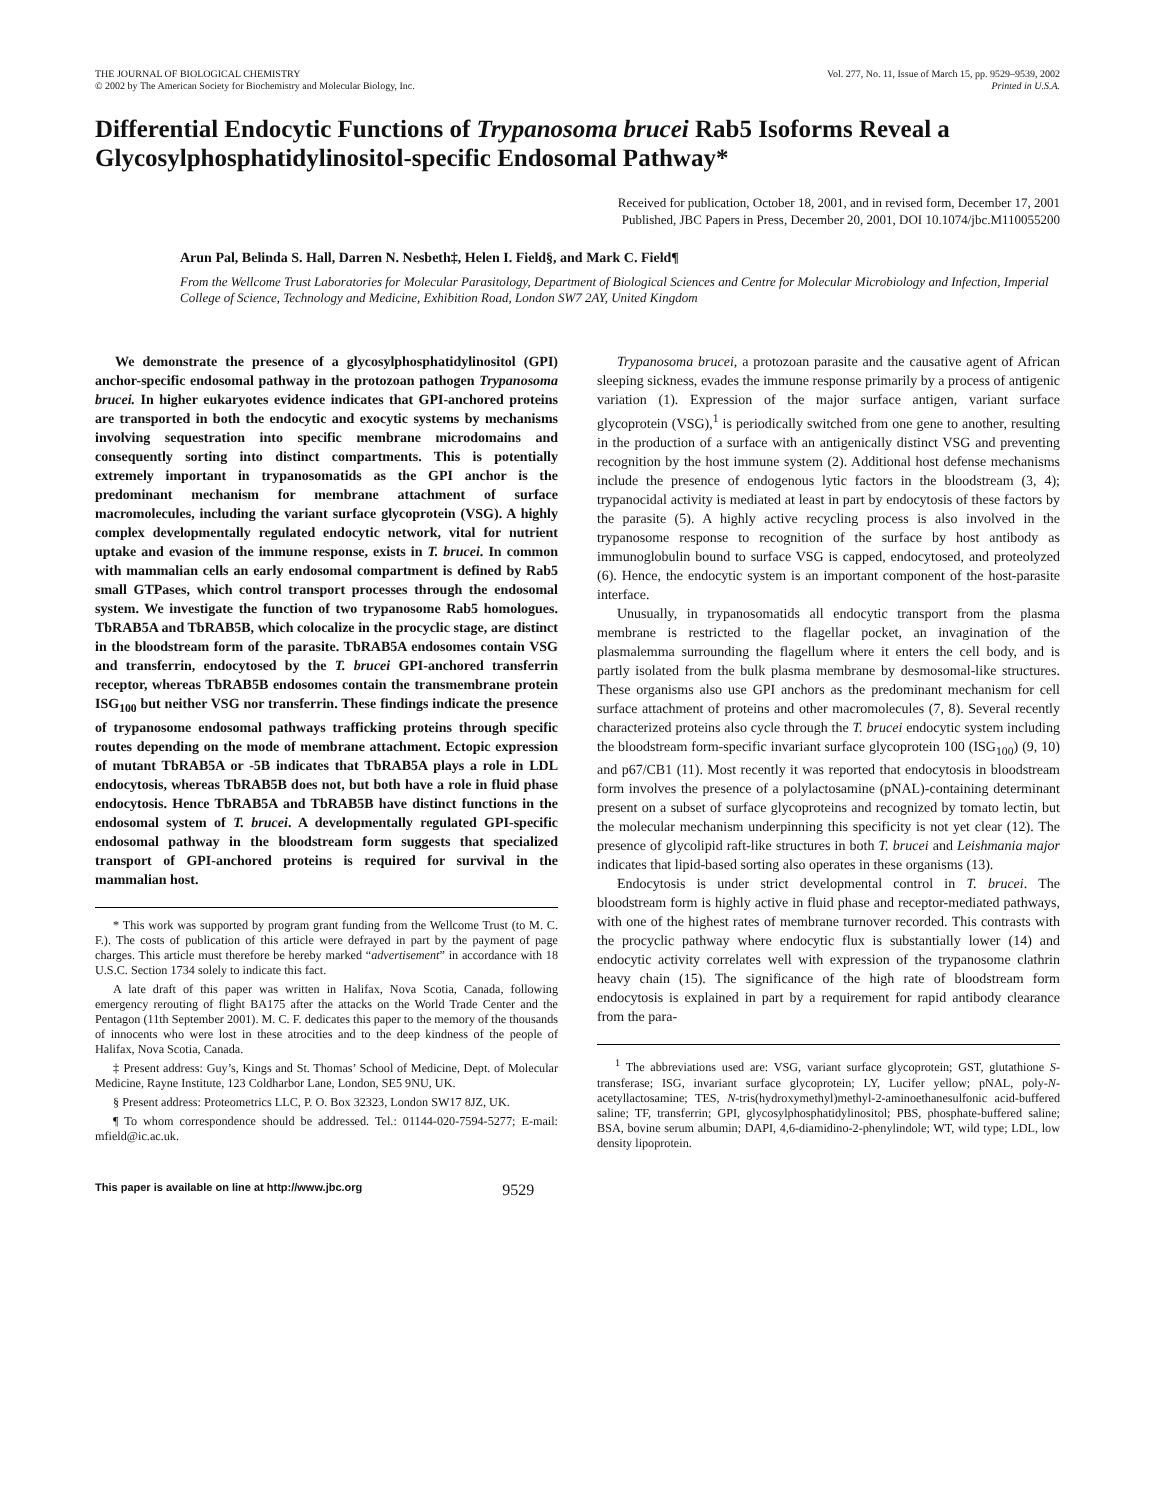THE JOURNAL OF BIOLOGICAL CHEMISTRY
© 2002 by The American Society for Biochemistry and Molecular Biology, Inc.
Vol. 277, No. 11, Issue of March 15, pp. 9529–9539, 2002
Printed in U.S.A.
Differential Endocytic Functions of Trypanosoma brucei Rab5 Isoforms Reveal a Glycosylphosphatidylinositol-specific Endosomal Pathway*
Received for publication, October 18, 2001, and in revised form, December 17, 2001
Published, JBC Papers in Press, December 20, 2001, DOI 10.1074/jbc.M110055200
Arun Pal, Belinda S. Hall, Darren N. Nesbeth‡, Helen I. Field§, and Mark C. Field¶
From the Wellcome Trust Laboratories for Molecular Parasitology, Department of Biological Sciences and Centre for Molecular Microbiology and Infection, Imperial College of Science, Technology and Medicine, Exhibition Road, London SW7 2AY, United Kingdom
We demonstrate the presence of a glycosylphosphatidylinositol (GPI) anchor-specific endosomal pathway in the protozoan pathogen Trypanosoma brucei. In higher eukaryotes evidence indicates that GPI-anchored proteins are transported in both the endocytic and exocytic systems by mechanisms involving sequestration into specific membrane microdomains and consequently sorting into distinct compartments. This is potentially extremely important in trypanosomatids as the GPI anchor is the predominant mechanism for membrane attachment of surface macromolecules, including the variant surface glycoprotein (VSG). A highly complex developmentally regulated endocytic network, vital for nutrient uptake and evasion of the immune response, exists in T. brucei. In common with mammalian cells an early endosomal compartment is defined by Rab5 small GTPases, which control transport processes through the endosomal system. We investigate the function of two trypanosome Rab5 homologues. TbRAB5A and TbRAB5B, which colocalize in the procyclic stage, are distinct in the bloodstream form of the parasite. TbRAB5A endosomes contain VSG and transferrin, endocytosed by the T. brucei GPI-anchored transferrin receptor, whereas TbRAB5B endosomes contain the transmembrane protein ISG<sub>100</sub> but neither VSG nor transferrin. These findings indicate the presence of trypanosome endosomal pathways trafficking proteins through specific routes depending on the mode of membrane attachment. Ectopic expression of mutant TbRAB5A or -5B indicates that TbRAB5A plays a role in LDL endocytosis, whereas TbRAB5B does not, but both have a role in fluid phase endocytosis. Hence TbRAB5A and TbRAB5B have distinct functions in the endosomal system of T. brucei. A developmentally regulated GPI-specific endosomal pathway in the bloodstream form suggests that specialized transport of GPI-anchored proteins is required for survival in the mammalian host.
* This work was supported by program grant funding from the Wellcome Trust (to M. C. F.). The costs of publication of this article were defrayed in part by the payment of page charges. This article must therefore be hereby marked “advertisement” in accordance with 18 U.S.C. Section 1734 solely to indicate this fact.
A late draft of this paper was written in Halifax, Nova Scotia, Canada, following emergency rerouting of flight BA175 after the attacks on the World Trade Center and the Pentagon (11th September 2001). M. C. F. dedicates this paper to the memory of the thousands of innocents who were lost in these atrocities and to the deep kindness of the people of Halifax, Nova Scotia, Canada.
‡ Present address: Guy’s, Kings and St. Thomas’ School of Medicine, Dept. of Molecular Medicine, Rayne Institute, 123 Coldharbor Lane, London, SE5 9NU, UK.
§ Present address: Proteometrics LLC, P. O. Box 32323, London SW17 8JZ, UK.
¶ To whom correspondence should be addressed. Tel.: 01144-020-7594-5277; E-mail: mfield@ic.ac.uk.
Trypanosoma brucei, a protozoan parasite and the causative agent of African sleeping sickness, evades the immune response primarily by a process of antigenic variation (1). Expression of the major surface antigen, variant surface glycoprotein (VSG),<sup>1</sup> is periodically switched from one gene to another, resulting in the production of a surface with an antigenically distinct VSG and preventing recognition by the host immune system (2). Additional host defense mechanisms include the presence of endogenous lytic factors in the bloodstream (3, 4); trypanocidal activity is mediated at least in part by endocytosis of these factors by the parasite (5). A highly active recycling process is also involved in the trypanosome response to recognition of the surface by host antibody as immunoglobulin bound to surface VSG is capped, endocytosed, and proteolyzed (6). Hence, the endocytic system is an important component of the host-parasite interface.
Unusually, in trypanosomatids all endocytic transport from the plasma membrane is restricted to the flagellar pocket, an invagination of the plasmalemma surrounding the flagellum where it enters the cell body, and is partly isolated from the bulk plasma membrane by desmosomal-like structures. These organisms also use GPI anchors as the predominant mechanism for cell surface attachment of proteins and other macromolecules (7, 8). Several recently characterized proteins also cycle through the T. brucei endocytic system including the bloodstream form-specific invariant surface glycoprotein 100 (ISG<sub>100</sub>) (9, 10) and p67/CB1 (11). Most recently it was reported that endocytosis in bloodstream form involves the presence of a polylactosamine (pNAL)-containing determinant present on a subset of surface glycoproteins and recognized by tomato lectin, but the molecular mechanism underpinning this specificity is not yet clear (12). The presence of glycolipid raft-like structures in both T. brucei and Leishmania major indicates that lipid-based sorting also operates in these organisms (13).
Endocytosis is under strict developmental control in T. brucei. The bloodstream form is highly active in fluid phase and receptor-mediated pathways, with one of the highest rates of membrane turnover recorded. This contrasts with the procyclic pathway where endocytic flux is substantially lower (14) and endocytic activity correlates well with expression of the trypanosome clathrin heavy chain (15). The significance of the high rate of bloodstream form endocytosis is explained in part by a requirement for rapid antibody clearance from the para-
<sup>1</sup> The abbreviations used are: VSG, variant surface glycoprotein; GST, glutathione S-transferase; ISG, invariant surface glycoprotein; LY, Lucifer yellow; pNAL, poly-N-acetyllactosamine; TES, N-tris(hydroxymethyl)methyl-2-aminoethanesulfonic acid-buffered saline; TF, transferrin; GPI, glycosylphosphatidylinositol; PBS, phosphate-buffered saline; BSA, bovine serum albumin; DAPI, 4,6-diamidino-2-phenylindole; WT, wild type; LDL, low density lipoprotein.
This paper is available on line at http://www.jbc.org 9529